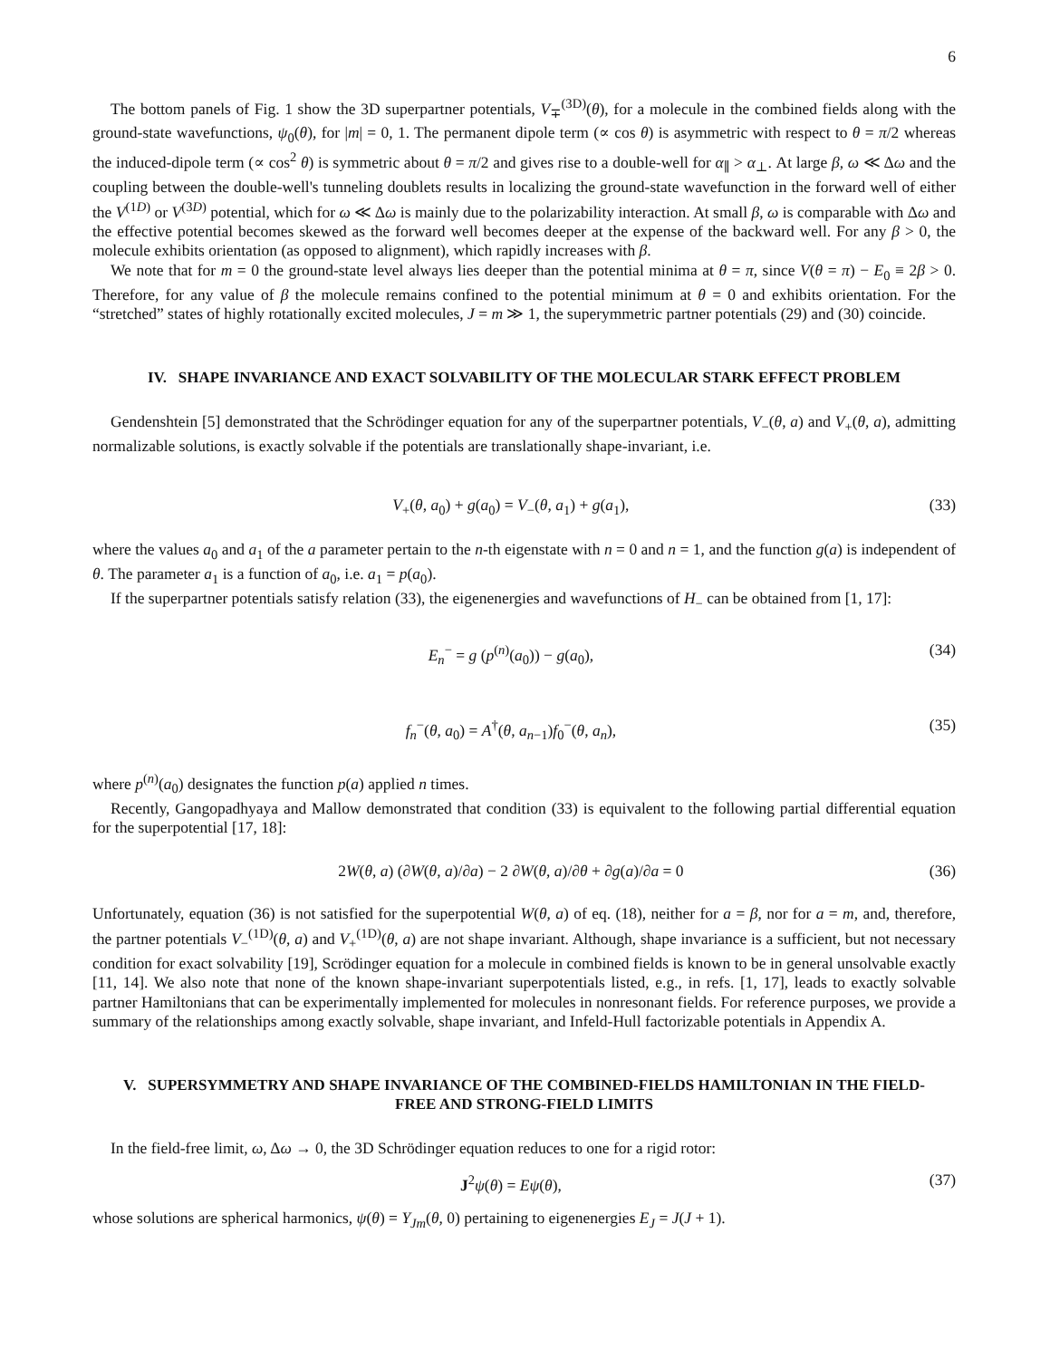6
The bottom panels of Fig. 1 show the 3D superpartner potentials, V<sub>∓</sub><sup>(3D)</sup>(θ), for a molecule in the combined fields along with the ground-state wavefunctions, ψ<sub>0</sub>(θ), for |m| = 0, 1. The permanent dipole term (∝ cos θ) is asymmetric with respect to θ = π/2 whereas the induced-dipole term (∝ cos<sup>2</sup> θ) is symmetric about θ = π/2 and gives rise to a double-well for α<sub>∥</sub> > α<sub>⊥</sub>. At large β, ω ≪ Δω and the coupling between the double-well's tunneling doublets results in localizing the ground-state wavefunction in the forward well of either the V<sup>(1D)</sup> or V<sup>(3D)</sup> potential, which for ω ≪ Δω is mainly due to the polarizability interaction. At small β, ω is comparable with Δω and the effective potential becomes skewed as the forward well becomes deeper at the expense of the backward well. For any β > 0, the molecule exhibits orientation (as opposed to alignment), which rapidly increases with β.
We note that for m = 0 the ground-state level always lies deeper than the potential minima at θ = π, since V(θ = π) − E<sub>0</sub> ≡ 2β > 0. Therefore, for any value of β the molecule remains confined to the potential minimum at θ = 0 and exhibits orientation. For the “stretched” states of highly rotationally excited molecules, J = m ≫ 1, the superymmetric partner potentials (29) and (30) coincide.
IV. SHAPE INVARIANCE AND EXACT SOLVABILITY OF THE MOLECULAR STARK EFFECT PROBLEM
Gendenshtein [5] demonstrated that the Schrödinger equation for any of the superpartner potentials, V<sub>−</sub>(θ, a) and V<sub>+</sub>(θ, a), admitting normalizable solutions, is exactly solvable if the potentials are translationally shape-invariant, i.e.
V<sub>+</sub>(θ, a<sub>0</sub>) + g(a<sub>0</sub>) = V<sub>−</sub>(θ, a<sub>1</sub>) + g(a<sub>1</sub>), (33)
where the values a<sub>0</sub> and a<sub>1</sub> of the a parameter pertain to the n-th eigenstate with n = 0 and n = 1, and the function g(a) is independent of θ. The parameter a<sub>1</sub> is a function of a<sub>0</sub>, i.e. a<sub>1</sub> = p(a<sub>0</sub>).
If the superpartner potentials satisfy relation (33), the eigenenergies and wavefunctions of H<sub>−</sub> can be obtained from [1, 17]:
E<sub>n</sub><sup>−</sup> = g (p<sup>(n)</sup>(a<sub>0</sub>)) − g(a<sub>0</sub>), (34)
f<sub>n</sub><sup>−</sup>(θ, a<sub>0</sub>) = A<sup>†</sup>(θ, a<sub>n−1</sub>)f<sub>0</sub><sup>−</sup>(θ, a<sub>n</sub>), (35)
where p<sup>(n)</sup>(a<sub>0</sub>) designates the function p(a) applied n times.
Recently, Gangopadhyaya and Mallow demonstrated that condition (33) is equivalent to the following partial differential equation for the superpotential [17, 18]:
2W(θ, a) (∂W(θ, a)/∂a) − 2 ∂W(θ, a)/∂θ + ∂g(a)/∂a = 0 (36)
Unfortunately, equation (36) is not satisfied for the superpotential W(θ, a) of eq. (18), neither for a = β, nor for a = m, and, therefore, the partner potentials V<sub>−</sub><sup>(1D)</sup>(θ, a) and V<sub>+</sub><sup>(1D)</sup>(θ, a) are not shape invariant. Although, shape invariance is a sufficient, but not necessary condition for exact solvability [19], Scrödinger equation for a molecule in combined fields is known to be in general unsolvable exactly [11, 14]. We also note that none of the known shape-invariant superpotentials listed, e.g., in refs. [1, 17], leads to exactly solvable partner Hamiltonians that can be experimentally implemented for molecules in nonresonant fields. For reference purposes, we provide a summary of the relationships among exactly solvable, shape invariant, and Infeld-Hull factorizable potentials in Appendix A.
V. SUPERSYMMETRY AND SHAPE INVARIANCE OF THE COMBINED-FIELDS HAMILTONIAN IN THE FIELD-FREE AND STRONG-FIELD LIMITS
In the field-free limit, ω, Δω → 0, the 3D Schrödinger equation reduces to one for a rigid rotor:
J<sup>2</sup>ψ(θ) = Eψ(θ), (37)
whose solutions are spherical harmonics, ψ(θ) = Y<sub>Jm</sub>(θ, 0) pertaining to eigenenergies E<sub>J</sub> = J(J + 1).